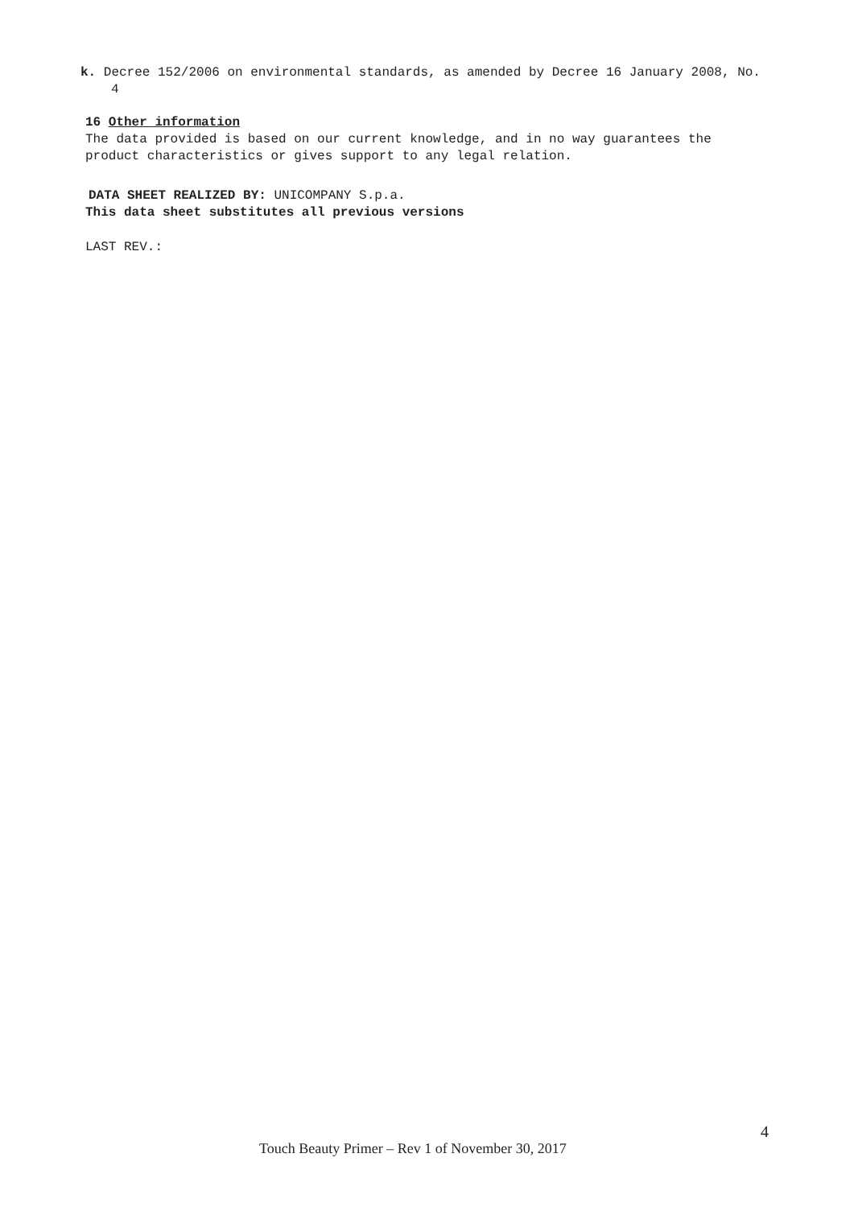k. Decree 152/2006 on environmental standards, as amended by Decree 16 January 2008, No. 4
16 Other information
The data provided is based on our current knowledge, and in no way guarantees the product characteristics or gives support to any legal relation.
DATA SHEET REALIZED BY: UNICOMPANY S.p.a.
This data sheet substitutes all previous versions
LAST REV.:
4
Touch Beauty Primer – Rev 1 of November 30, 2017